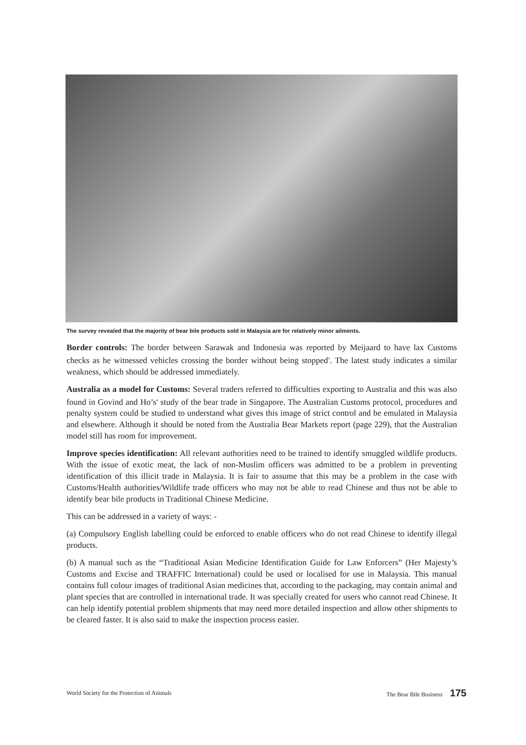The survey revealed that the majority of bear bile products sold in Malaysia are for relatively minor ailments.
Border controls: The border between Sarawak and Indonesia was reported by Meijaard to have lax Customs checks as he witnessed vehicles crossing the border without being stopped<sup>3</sup>. The latest study indicates a similar weakness, which should be addressed immediately.
Australia as a model for Customs: Several traders referred to difficulties exporting to Australia and this was also found in Govind and Ho’s<sup>4</sup> study of the bear trade in Singapore. The Australian Customs protocol, procedures and penalty system could be studied to understand what gives this image of strict control and be emulated in Malaysia and elsewhere. Although it should be noted from the Australia Bear Markets report (page 229), that the Australian model still has room for improvement.
Improve species identification: All relevant authorities need to be trained to identify smuggled wildlife products. With the issue of exotic meat, the lack of non-Muslim officers was admitted to be a problem in preventing identification of this illicit trade in Malaysia. It is fair to assume that this may be a problem in the case with Customs/Health authorities/Wildlife trade officers who may not be able to read Chinese and thus not be able to identify bear bile products in Traditional Chinese Medicine.
This can be addressed in a variety of ways: -
(a) Compulsory English labelling could be enforced to enable officers who do not read Chinese to identify illegal products.
(b) A manual such as the “Traditional Asian Medicine Identification Guide for Law Enforcers” (Her Majesty’s Customs and Excise and TRAFFIC International) could be used or localised for use in Malaysia. This manual contains full colour images of traditional Asian medicines that, according to the packaging, may contain animal and plant species that are controlled in international trade. It was specially created for users who cannot read Chinese. It can help identify potential problem shipments that may need more detailed inspection and allow other shipments to be cleared faster. It is also said to make the inspection process easier.
World Society for the Protection of Animals The Bear Bile Business 175